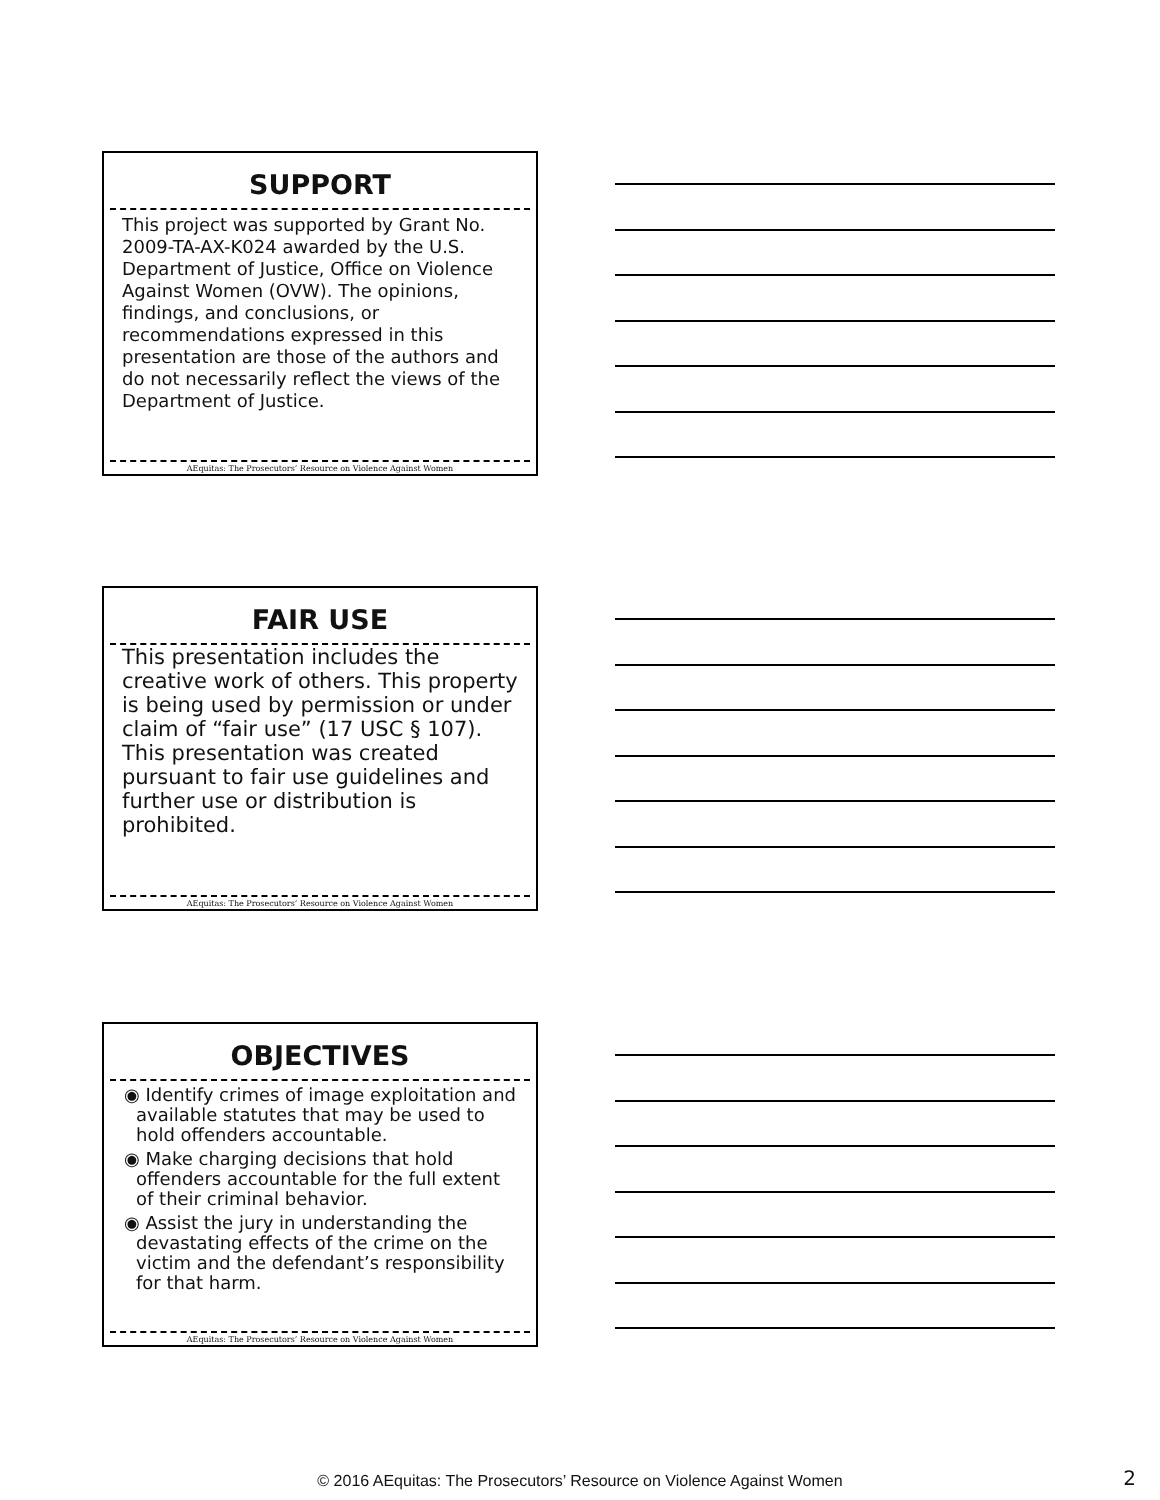SUPPORT
This project was supported by Grant No. 2009-TA-AX-K024 awarded by the U.S. Department of Justice, Office on Violence Against Women (OVW). The opinions, findings, and conclusions, or recommendations expressed in this presentation are those of the authors and do not necessarily reflect the views of the Department of Justice.
AEquitas: The Prosecutors’ Resource on Violence Against Women
FAIR USE
This presentation includes the creative work of others. This property is being used by permission or under claim of “fair use” (17 USC § 107). This presentation was created pursuant to fair use guidelines and further use or distribution is prohibited.
AEquitas: The Prosecutors’ Resource on Violence Against Women
OBJECTIVES
◉ Identify crimes of image exploitation and available statutes that may be used to hold offenders accountable.
◉ Make charging decisions that hold offenders accountable for the full extent of their criminal behavior.
◉ Assist the jury in understanding the devastating effects of the crime on the victim and the defendant’s responsibility for that harm.
AEquitas: The Prosecutors’ Resource on Violence Against Women
© 2016 AEquitas: The Prosecutors’ Resource on Violence Against Women 2